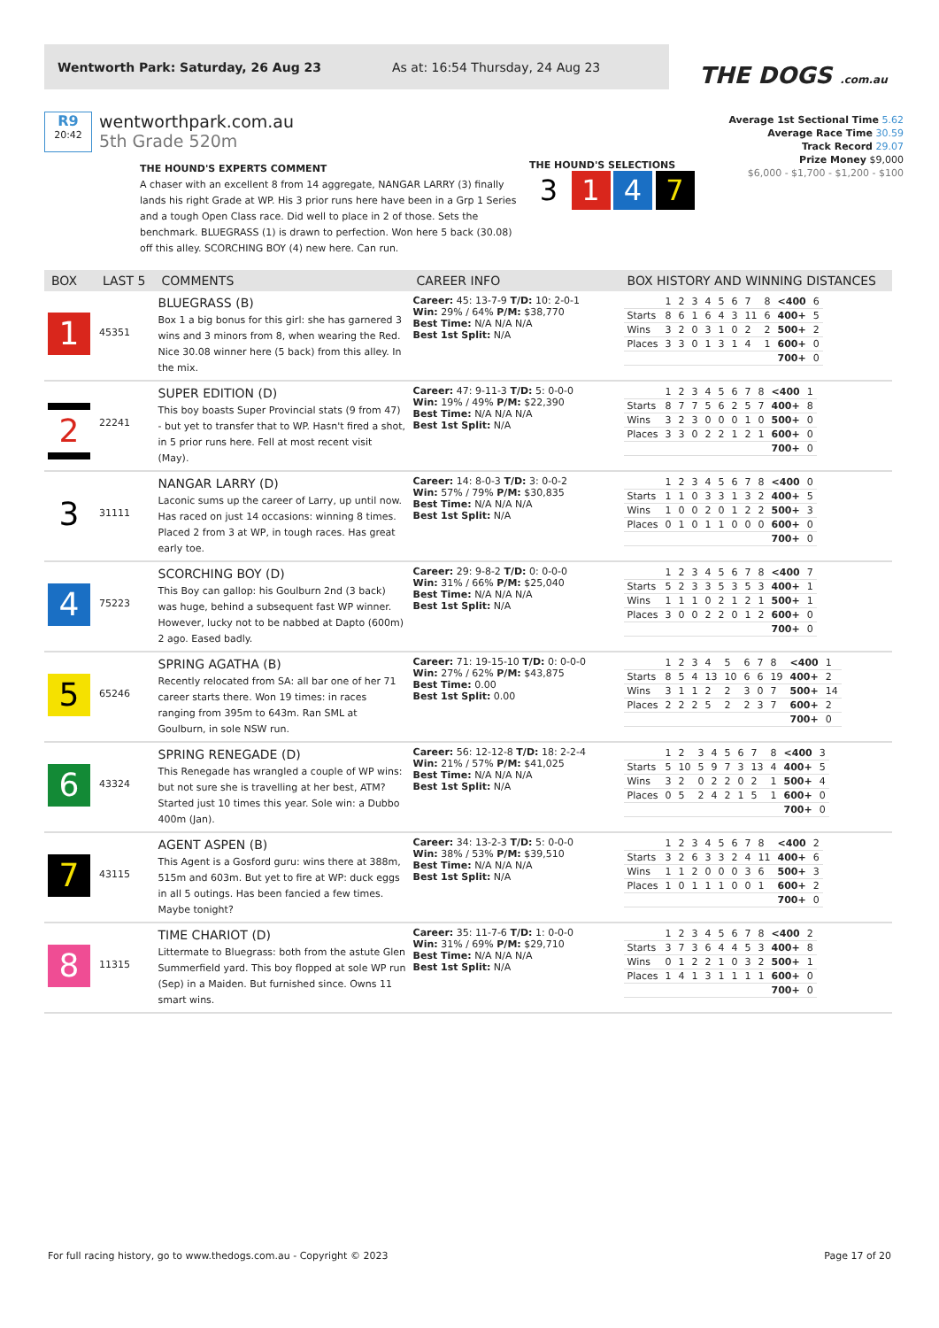Wentworth Park: Saturday, 26 Aug 23 As at: 16:54 Thursday, 24 Aug 23
THE DOGS .com.au
R9
20:42
wentworthpark.com.au
5th Grade 520m
Average 1st Sectional Time 5.62
Average Race Time 30.59
Track Record 29.07
Prize Money $9,000
$6,000 - $1,700 - $1,200 - $100
THE HOUND'S EXPERTS COMMENT
A chaser with an excellent 8 from 14 aggregate, NANGAR LARRY (3) finally lands his right Grade at WP. His 3 prior runs here have been in a Grp 1 Series and a tough Open Class race. Did well to place in 2 of those. Sets the benchmark. BLUEGRASS (1) is drawn to perfection. Won here 5 back (30.08) off this alley. SCORCHING BOY (4) new here. Can run.
THE HOUND'S SELECTIONS
3 1 4 7
| BOX | LAST 5 | COMMENTS | CAREER INFO | BOX HISTORY AND WINNING DISTANCES |
| --- | --- | --- | --- | --- |
| 1 | 45351 | BLUEGRASS (B) Box 1 a big bonus for this girl: she has garnered 3 wins and 3 minors from 8, when wearing the Red. Nice 30.08 winner here (5 back) from this alley. In the mix. | Career: 45: 13-7-9 T/D: 10: 2-0-1 Win: 29% / 64% P/M: $38,770 Best Time: N/A N/A N/A Best 1st Split: N/A | / / 1 / 2 / 3 / 4 / 5 / 6 / 7 / 8 / <400 / 6 / / Starts / 8 / 6 / 1 / 6 / 4 / 3 / 11 / 6 / 400+ / 5 / / Wins / 3 / 2 / 0 / 3 / 1 / 0 / 2 / 2 / 500+ / 2 / / Places / 3 / 3 / 0 / 1 / 3 / 1 / 4 / 1 / 600+ / 0 / / / / / / / / / / / 700+ / 0 / |
| 2 | 22241 | SUPER EDITION (D) This boy boasts Super Provincial stats (9 from 47) - but yet to transfer that to WP. Hasn't fired a shot, in 5 prior runs here. Fell at most recent visit (May). | Career: 47: 9-11-3 T/D: 5: 0-0-0 Win: 19% / 49% P/M: $22,390 Best Time: N/A N/A N/A Best 1st Split: N/A | / / 1 / 2 / 3 / 4 / 5 / 6 / 7 / 8 / <400 / 1 / / Starts / 8 / 7 / 7 / 5 / 6 / 2 / 5 / 7 / 400+ / 8 / / Wins / 3 / 2 / 3 / 0 / 0 / 0 / 1 / 0 / 500+ / 0 / / Places / 3 / 3 / 0 / 2 / 2 / 1 / 2 / 1 / 600+ / 0 / / / / / / / / / / / 700+ / 0 / |
| 3 | 31111 | NANGAR LARRY (D) Laconic sums up the career of Larry, up until now. Has raced on just 14 occasions: winning 8 times. Placed 2 from 3 at WP, in tough races. Has great early toe. | Career: 14: 8-0-3 T/D: 3: 0-0-2 Win: 57% / 79% P/M: $30,835 Best Time: N/A N/A N/A Best 1st Split: N/A | / / 1 / 2 / 3 / 4 / 5 / 6 / 7 / 8 / <400 / 0 / / Starts / 1 / 1 / 0 / 3 / 3 / 1 / 3 / 2 / 400+ / 5 / / Wins / 1 / 0 / 0 / 2 / 0 / 1 / 2 / 2 / 500+ / 3 / / Places / 0 / 1 / 0 / 1 / 1 / 0 / 0 / 0 / 600+ / 0 / / / / / / / / / / / 700+ / 0 / |
| 4 | 75223 | SCORCHING BOY (D) This Boy can gallop: his Goulburn 2nd (3 back) was huge, behind a subsequent fast WP winner. However, lucky not to be nabbed at Dapto (600m) 2 ago. Eased badly. | Career: 29: 9-8-2 T/D: 0: 0-0-0 Win: 31% / 66% P/M: $25,040 Best Time: N/A N/A N/A Best 1st Split: N/A | / / 1 / 2 / 3 / 4 / 5 / 6 / 7 / 8 / <400 / 7 / / Starts / 5 / 2 / 3 / 3 / 5 / 3 / 5 / 3 / 400+ / 1 / / Wins / 1 / 1 / 1 / 0 / 2 / 1 / 2 / 1 / 500+ / 1 / / Places / 3 / 0 / 0 / 2 / 2 / 0 / 1 / 2 / 600+ / 0 / / / / / / / / / / / 700+ / 0 / |
| 5 | 65246 | SPRING AGATHA (B) Recently relocated from SA: all bar one of her 71 career starts there. Won 19 times: in races ranging from 395m to 643m. Ran SML at Goulburn, in sole NSW run. | Career: 71: 19-15-10 T/D: 0: 0-0-0 Win: 27% / 62% P/M: $43,875 Best Time: 0.00 Best 1st Split: 0.00 | / / 1 / 2 / 3 / 4 / 5 / 6 / 7 / 8 / <400 / 1 / / Starts / 8 / 5 / 4 / 13 / 10 / 6 / 6 / 19 / 400+ / 2 / / Wins / 3 / 1 / 1 / 2 / 2 / 3 / 0 / 7 / 500+ / 14 / / Places / 2 / 2 / 2 / 5 / 2 / 2 / 3 / 7 / 600+ / 2 / / / / / / / / / / / 700+ / 0 / |
| 6 | 43324 | SPRING RENEGADE (D) This Renegade has wrangled a couple of WP wins: but not sure she is travelling at her best, ATM? Started just 10 times this year. Sole win: a Dubbo 400m (Jan). | Career: 56: 12-12-8 T/D: 18: 2-2-4 Win: 21% / 57% P/M: $41,025 Best Time: N/A N/A N/A Best 1st Split: N/A | / / 1 / 2 / 3 / 4 / 5 / 6 / 7 / 8 / <400 / 3 / / Starts / 5 / 10 / 5 / 9 / 7 / 3 / 13 / 4 / 400+ / 5 / / Wins / 3 / 2 / 0 / 2 / 2 / 0 / 2 / 1 / 500+ / 4 / / Places / 0 / 5 / 2 / 4 / 2 / 1 / 5 / 1 / 600+ / 0 / / / / / / / / / / / 700+ / 0 / |
| 7 | 43115 | AGENT ASPEN (B) This Agent is a Gosford guru: wins there at 388m, 515m and 603m. But yet to fire at WP: duck eggs in all 5 outings. Has been fancied a few times. Maybe tonight? | Career: 34: 13-2-3 T/D: 5: 0-0-0 Win: 38% / 53% P/M: $39,510 Best Time: N/A N/A N/A Best 1st Split: N/A | / / 1 / 2 / 3 / 4 / 5 / 6 / 7 / 8 / <400 / 2 / / Starts / 3 / 2 / 6 / 3 / 3 / 2 / 4 / 11 / 400+ / 6 / / Wins / 1 / 1 / 2 / 0 / 0 / 0 / 3 / 6 / 500+ / 3 / / Places / 1 / 0 / 1 / 1 / 1 / 0 / 0 / 1 / 600+ / 2 / / / / / / / / / / / 700+ / 0 / |
| 8 | 11315 | TIME CHARIOT (D) Littermate to Bluegrass: both from the astute Glen Summerfield yard. This boy flopped at sole WP run (Sep) in a Maiden. But furnished since. Owns 11 smart wins. | Career: 35: 11-7-6 T/D: 1: 0-0-0 Win: 31% / 69% P/M: $29,710 Best Time: N/A N/A N/A Best 1st Split: N/A | / / 1 / 2 / 3 / 4 / 5 / 6 / 7 / 8 / <400 / 2 / / Starts / 3 / 7 / 3 / 6 / 4 / 4 / 5 / 3 / 400+ / 8 / / Wins / 0 / 1 / 2 / 2 / 1 / 0 / 3 / 2 / 500+ / 1 / / Places / 1 / 4 / 1 / 3 / 1 / 1 / 1 / 1 / 600+ / 0 / / / / / / / / / / / 700+ / 0 / |
For full racing history, go to www.thedogs.com.au - Copyright © 2023 Page 17 of 20